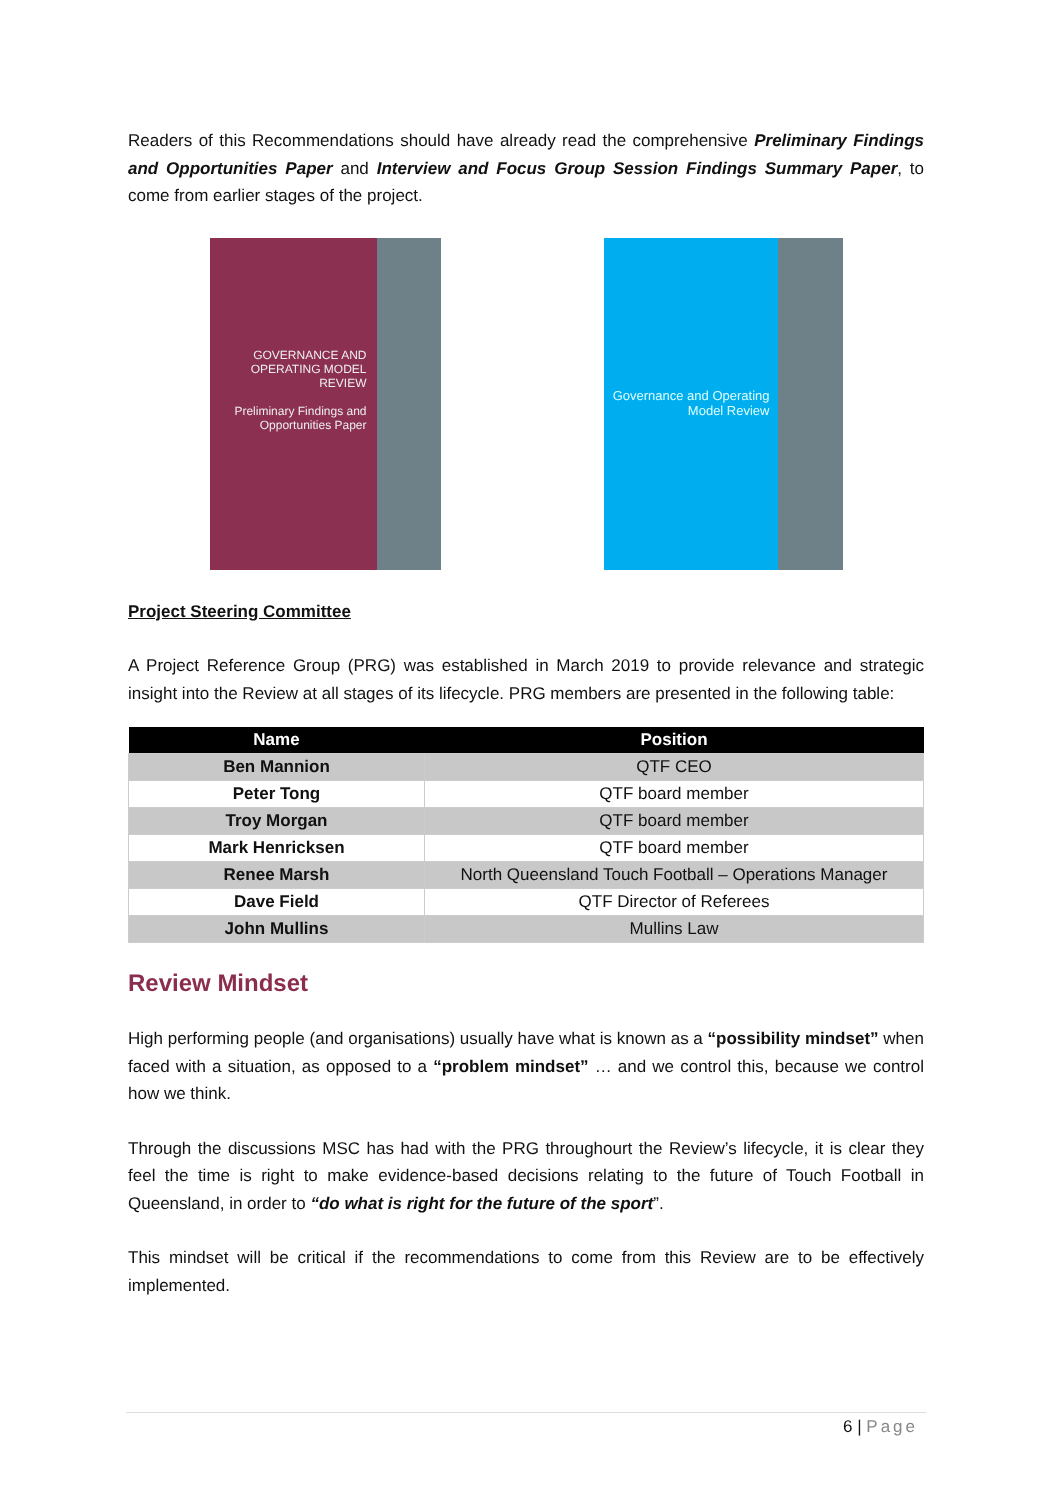Readers of this Recommendations should have already read the comprehensive Preliminary Findings and Opportunities Paper and Interview and Focus Group Session Findings Summary Paper, to come from earlier stages of the project.
GOVERNANCE AND OPERATING MODEL REVIEW
Preliminary Findings and Opportunities Paper
Governance and Operating Model Review
Project Steering Committee
A Project Reference Group (PRG) was established in March 2019 to provide relevance and strategic insight into the Review at all stages of its lifecycle. PRG members are presented in the following table:
| Name | Position |
| --- | --- |
| Ben Mannion | QTF CEO |
| Peter Tong | QTF board member |
| Troy Morgan | QTF board member |
| Mark Henricksen | QTF board member |
| Renee Marsh | North Queensland Touch Football – Operations Manager |
| Dave Field | QTF Director of Referees |
| John Mullins | Mullins Law |
Review Mindset
High performing people (and organisations) usually have what is known as a “possibility mindset” when faced with a situation, as opposed to a “problem mindset” … and we control this, because we control how we think.
Through the discussions MSC has had with the PRG throughourt the Review’s lifecycle, it is clear they feel the time is right to make evidence-based decisions relating to the future of Touch Football in Queensland, in order to “do what is right for the future of the sport”.
This mindset will be critical if the recommendations to come from this Review are to be effectively implemented.
6 | Page